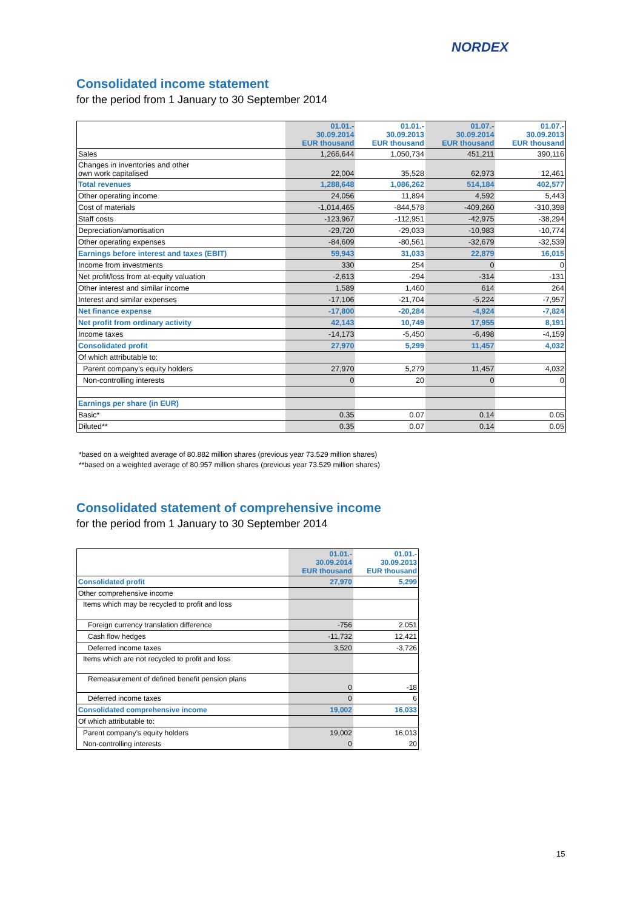NORDEX
Consolidated income statement
for the period from 1 January to 30 September 2014
| | 01.01.- 30.09.2014 EUR thousand | 01.01.- 30.09.2013 EUR thousand | 01.07.- 30.09.2014 EUR thousand | 01.07.- 30.09.2013 EUR thousand |
| --- | --- | --- | --- | --- |
| Sales | 1,266,644 | 1,050,734 | 451,211 | 390,116 |
| Changes in inventories and other own work capitalised | 22,004 | 35,528 | 62,973 | 12,461 |
| Total revenues | 1,288,648 | 1,086,262 | 514,184 | 402,577 |
| Other operating income | 24,056 | 11,894 | 4,592 | 5,443 |
| Cost of materials | -1,014,465 | -844,578 | -409,260 | -310,398 |
| Staff costs | -123,967 | -112,951 | -42,975 | -38,294 |
| Depreciation/amortisation | -29,720 | -29,033 | -10,983 | -10,774 |
| Other operating expenses | -84,609 | -80,561 | -32,679 | -32,539 |
| Earnings before interest and taxes (EBIT) | 59,943 | 31,033 | 22,879 | 16,015 |
| Income from investments | 330 | 254 | 0 | 0 |
| Net profit/loss from at-equity valuation | -2,613 | -294 | -314 | -131 |
| Other interest and similar income | 1,589 | 1,460 | 614 | 264 |
| Interest and similar expenses | -17,106 | -21,704 | -5,224 | -7,957 |
| Net finance expense | -17,800 | -20,284 | -4,924 | -7,824 |
| Net profit from ordinary activity | 42,143 | 10,749 | 17,955 | 8,191 |
| Income taxes | -14,173 | -5,450 | -6,498 | -4,159 |
| Consolidated profit | 27,970 | 5,299 | 11,457 | 4,032 |
| Of which attributable to: | | | | |
| Parent company’s equity holders | 27,970 | 5,279 | 11,457 | 4,032 |
| Non-controlling interests | 0 | 20 | 0 | 0 |
| Earnings per share (in EUR) | | | | |
| Basic* | 0.35 | 0.07 | 0.14 | 0.05 |
| Diluted** | 0.35 | 0.07 | 0.14 | 0.05 |
*based on a weighted average of 80.882 million shares (previous year 73.529 million shares)
**based on a weighted average of 80.957 million shares (previous year 73.529 million shares)
Consolidated statement of comprehensive income
for the period from 1 January to 30 September 2014
| | 01.01.- 30.09.2014 EUR thousand | 01.01.- 30.09.2013 EUR thousand |
| --- | --- | --- |
| Consolidated profit | 27,970 | 5,299 |
| Other comprehensive income | | |
| Items which may be recycled to profit and loss | | |
| Foreign currency translation difference | -756 | 2.051 |
| Cash flow hedges | -11,732 | 12,421 |
| Deferred income taxes | 3,520 | -3,726 |
| Items which are not recycled to profit and loss | | |
| Remeasurement of defined benefit pension plans | 0 | -18 |
| Deferred income taxes | 0 | 6 |
| Consolidated comprehensive income | 19,002 | 16,033 |
| Of which attributable to: | | |
| Parent company’s equity holders | 19,002 | 16,013 |
| Non-controlling interests | 0 | 20 |
15